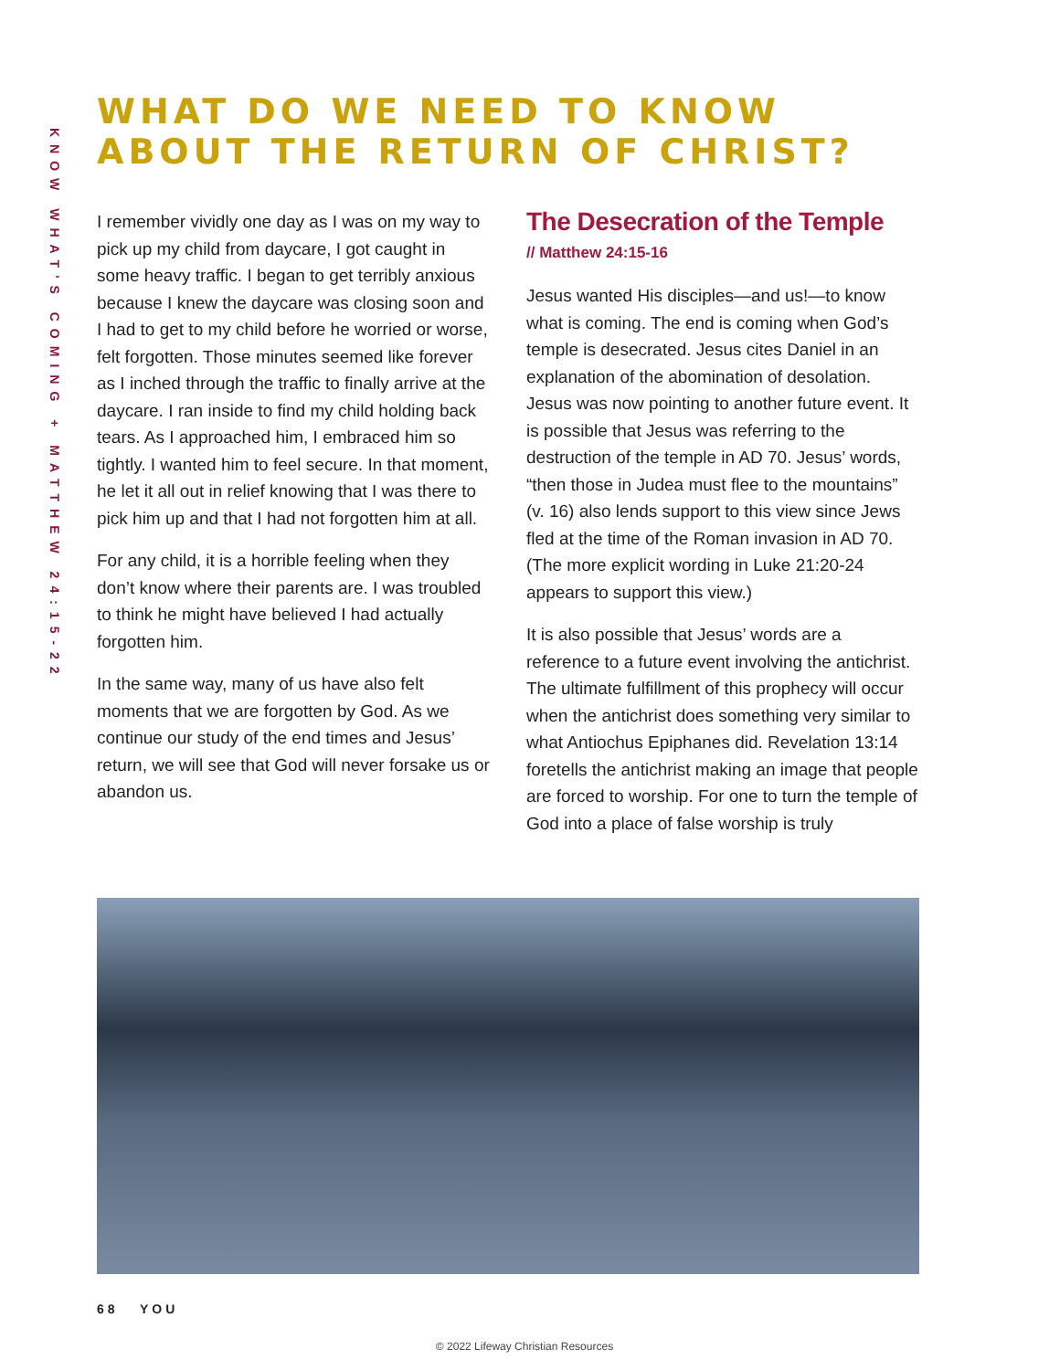KNOW WHAT'S COMING + MATTHEW 24:15-22
WHAT DO WE NEED TO KNOW
ABOUT THE RETURN OF CHRIST?
I remember vividly one day as I was on my way to pick up my child from daycare, I got caught in some heavy traffic. I began to get terribly anxious because I knew the daycare was closing soon and I had to get to my child before he worried or worse, felt forgotten. Those minutes seemed like forever as I inched through the traffic to finally arrive at the daycare. I ran inside to find my child holding back tears. As I approached him, I embraced him so tightly. I wanted him to feel secure. In that moment, he let it all out in relief knowing that I was there to pick him up and that I had not forgotten him at all.
For any child, it is a horrible feeling when they don’t know where their parents are. I was troubled to think he might have believed I had actually forgotten him.
In the same way, many of us have also felt moments that we are forgotten by God. As we continue our study of the end times and Jesus’ return, we will see that God will never forsake us or abandon us.
The Desecration of the Temple
// Matthew 24:15-16
Jesus wanted His disciples—and us!—to know what is coming. The end is coming when God’s temple is desecrated. Jesus cites Daniel in an explanation of the abomination of desolation. Jesus was now pointing to another future event. It is possible that Jesus was referring to the destruction of the temple in AD 70. Jesus’ words, “then those in Judea must flee to the mountains” (v. 16) also lends support to this view since Jews fled at the time of the Roman invasion in AD 70. (The more explicit wording in Luke 21:20-24 appears to support this view.)
It is also possible that Jesus’ words are a reference to a future event involving the antichrist. The ultimate fulfillment of this prophecy will occur when the antichrist does something very similar to what Antiochus Epiphanes did. Revelation 13:14 foretells the antichrist making an image that people are forced to worship. For one to turn the temple of God into a place of false worship is truly
68 YOU
© 2022 Lifeway Christian Resources